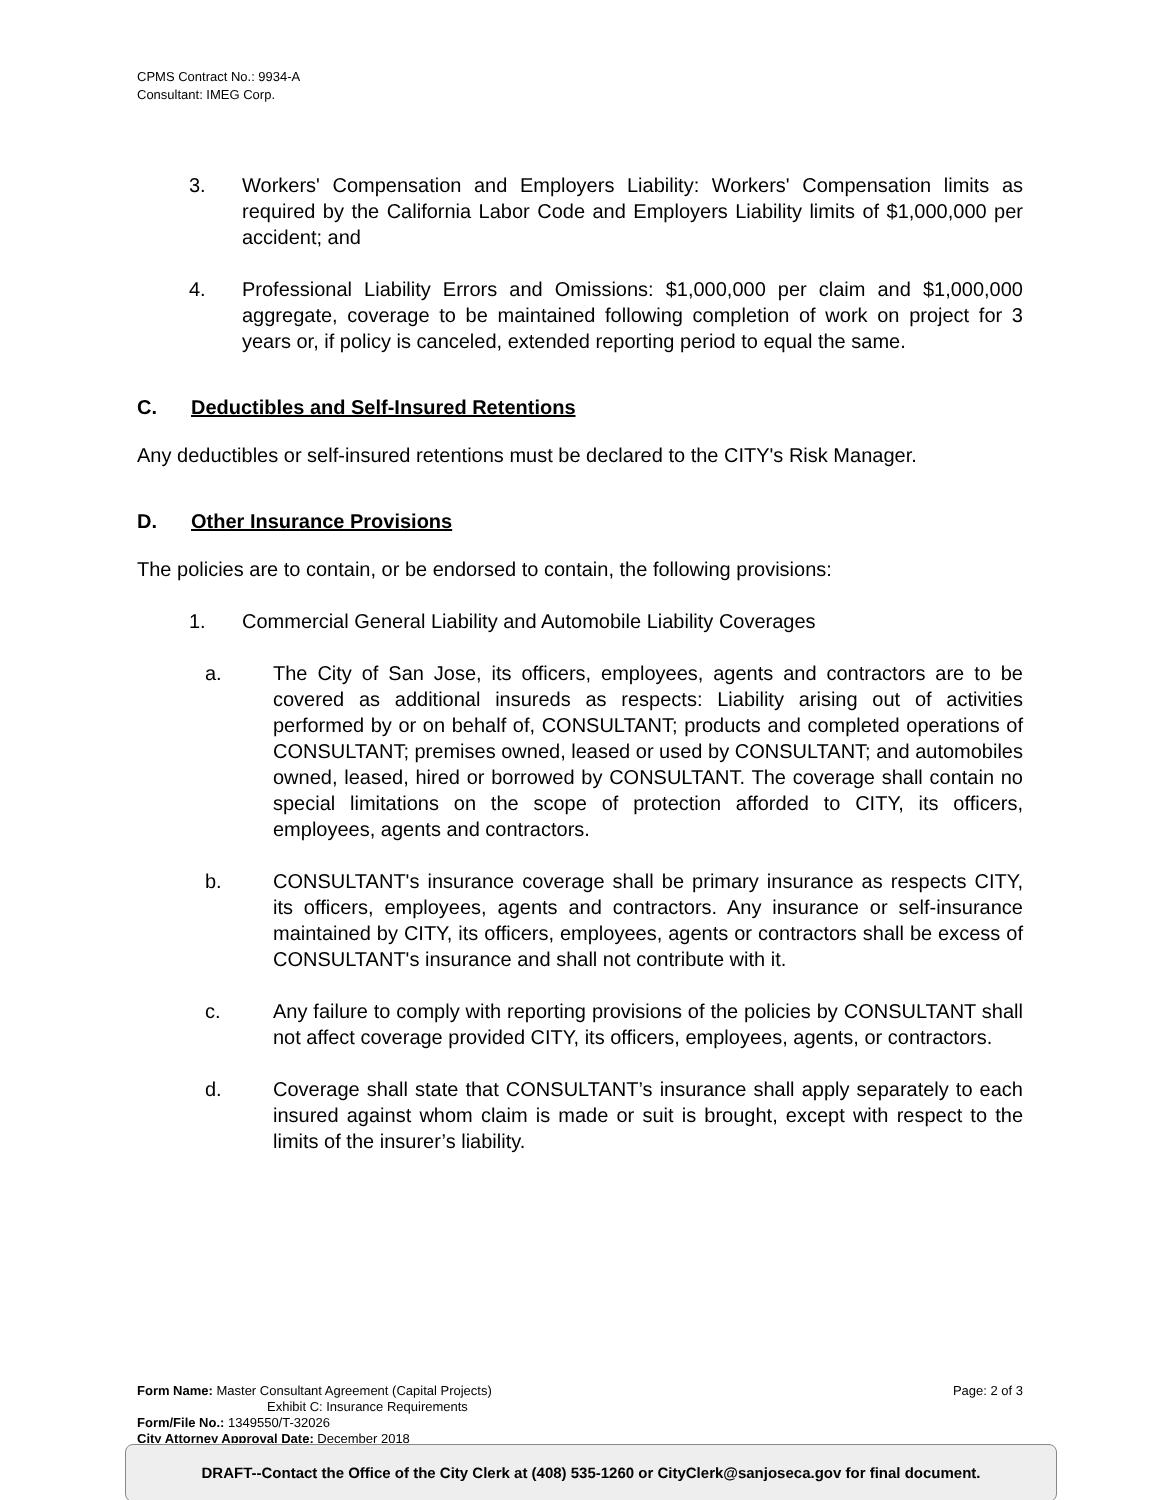CPMS Contract No.: 9934-A
Consultant: IMEG Corp.
3. Workers' Compensation and Employers Liability: Workers' Compensation limits as required by the California Labor Code and Employers Liability limits of $1,000,000 per accident; and
4. Professional Liability Errors and Omissions: $1,000,000 per claim and $1,000,000 aggregate, coverage to be maintained following completion of work on project for 3 years or, if policy is canceled, extended reporting period to equal the same.
C. Deductibles and Self-Insured Retentions
Any deductibles or self-insured retentions must be declared to the CITY's Risk Manager.
D. Other Insurance Provisions
The policies are to contain, or be endorsed to contain, the following provisions:
1. Commercial General Liability and Automobile Liability Coverages
a. The City of San Jose, its officers, employees, agents and contractors are to be covered as additional insureds as respects: Liability arising out of activities performed by or on behalf of, CONSULTANT; products and completed operations of CONSULTANT; premises owned, leased or used by CONSULTANT; and automobiles owned, leased, hired or borrowed by CONSULTANT. The coverage shall contain no special limitations on the scope of protection afforded to CITY, its officers, employees, agents and contractors.
b. CONSULTANT's insurance coverage shall be primary insurance as respects CITY, its officers, employees, agents and contractors. Any insurance or self-insurance maintained by CITY, its officers, employees, agents or contractors shall be excess of CONSULTANT's insurance and shall not contribute with it.
c. Any failure to comply with reporting provisions of the policies by CONSULTANT shall not affect coverage provided CITY, its officers, employees, agents, or contractors.
d. Coverage shall state that CONSULTANT’s insurance shall apply separately to each insured against whom claim is made or suit is brought, except with respect to the limits of the insurer’s liability.
Form Name: Master Consultant Agreement (Capital Projects) Page: 2 of 3
Exhibit C: Insurance Requirements
Form/File No.: 1349550/T-32026
City Attorney Approval Date: December 2018
DRAFT--Contact the Office of the City Clerk at (408) 535-1260 or CityClerk@sanjoseca.gov for final document.